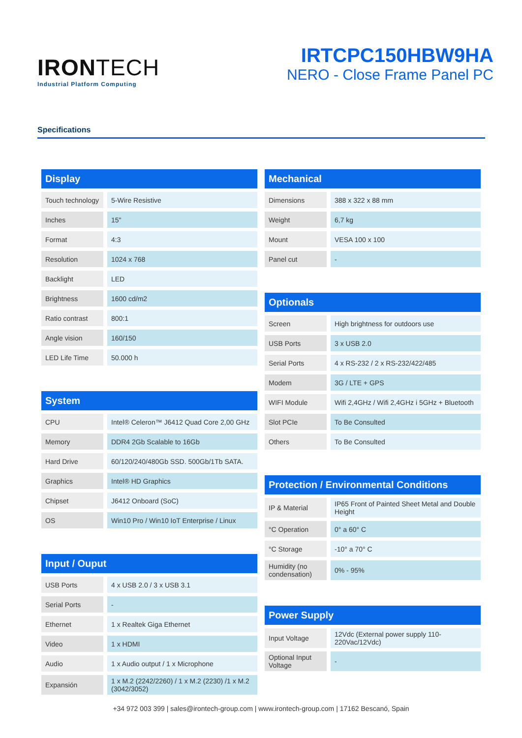IRONTECH
Industrial Platform Computing
IRTCPC150HBW9HA
NERO - Close Frame Panel PC
Specifications
| Display | |
| --- | --- |
| Touch technology | 5-Wire Resistive |
| Inches | 15" |
| Format | 4:3 |
| Resolution | 1024 x 768 |
| Backlight | LED |
| Brightness | 1600 cd/m2 |
| Ratio contrast | 800:1 |
| Angle vision | 160/150 |
| LED Life Time | 50.000 h |
| System | |
| --- | --- |
| CPU | Intel® Celeron™ J6412 Quad Core 2,00 GHz |
| Memory | DDR4 2Gb Scalable to 16Gb |
| Hard Drive | 60/120/240/480Gb SSD. 500Gb/1Tb SATA. |
| Graphics | Intel® HD Graphics |
| Chipset | J6412 Onboard (SoC) |
| OS | Win10 Pro / Win10 IoT Enterprise / Linux |
| Input / Ouput | |
| --- | --- |
| USB Ports | 4 x USB 2.0 / 3 x USB 3.1 |
| Serial Ports | - |
| Ethernet | 1 x Realtek Giga Ethernet |
| Video | 1 x HDMI |
| Audio | 1 x Audio output / 1 x Microphone |
| Expansión | 1 x M.2 (2242/2260) / 1 x M.2 (2230) /1 x M.2 (3042/3052) |
| Mechanical | |
| --- | --- |
| Dimensions | 388 x 322 x 88 mm |
| Weight | 6,7 kg |
| Mount | VESA 100 x 100 |
| Panel cut | - |
| Optionals | |
| --- | --- |
| Screen | High brightness for outdoors use |
| USB Ports | 3 x USB 2.0 |
| Serial Ports | 4 x RS-232 / 2 x RS-232/422/485 |
| Modem | 3G / LTE + GPS |
| WIFI Module | Wifi 2,4GHz / Wifi 2,4GHz i 5GHz + Bluetooth |
| Slot PCIe | To Be Consulted |
| Others | To Be Consulted |
| Protection / Environmental Conditions | |
| --- | --- |
| IP & Material | IP65 Front of Painted Sheet Metal and Double Height |
| °C Operation | 0° a 60° C |
| °C Storage | -10° a 70° C |
| Humidity (no condensation) | 0% - 95% |
| Power Supply | |
| --- | --- |
| Input Voltage | 12Vdc (External power supply 110-220Vac/12Vdc) |
| Optional Input Voltage | - |
+34 972 003 399 | sales@irontech-group.com | www.irontech-group.com | 17162 Bescanó, Spain